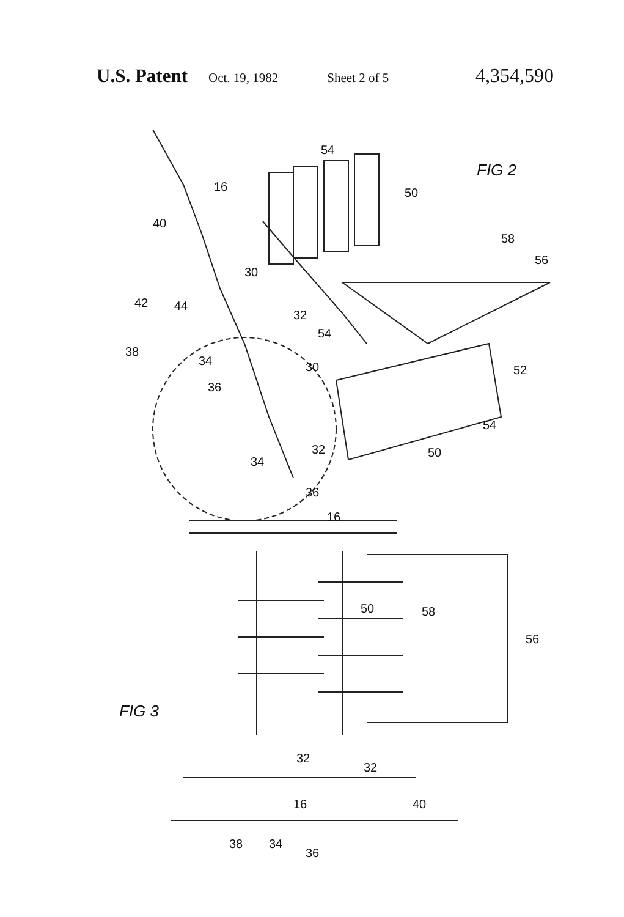U.S. Patent Oct. 19, 1982 Sheet 2 of 5 4,354,590
FIG 2
54
16
40
50
58
56
30
42
44
32
54
38
34
30
36
52
54
32
50
34
36
16
50
58
56
FIG 3
32
32
16
40
38
34
36